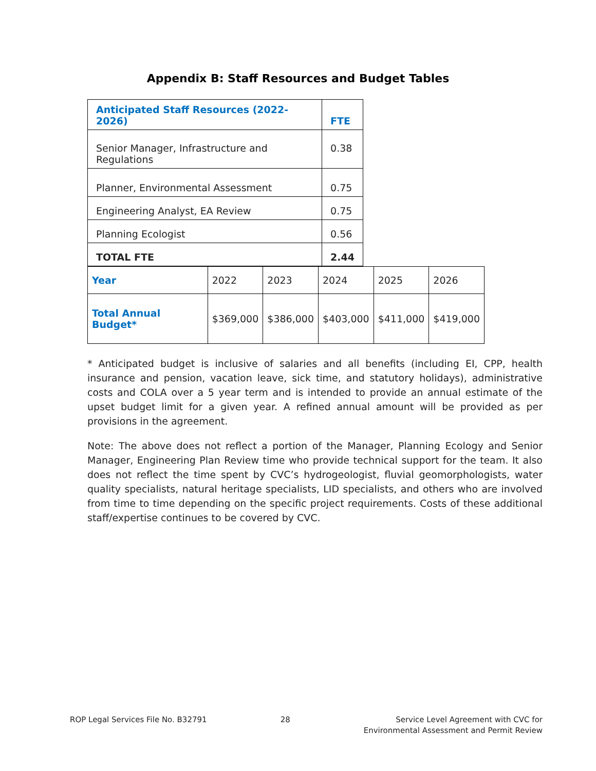Appendix B: Staff Resources and Budget Tables
| Anticipated Staff Resources (2022-2026) | FTE |
| --- | --- |
| Senior Manager, Infrastructure and Regulations | 0.38 |
| Planner, Environmental Assessment | 0.75 |
| Engineering Analyst, EA Review | 0.75 |
| Planning Ecologist | 0.56 |
| TOTAL FTE | 2.44 |
| Year | 2022 | 2023 | 2024 | 2025 | 2026 |
| Total Annual Budget* | $369,000 | $386,000 | $403,000 | $411,000 | $419,000 |
* Anticipated budget is inclusive of salaries and all benefits (including EI, CPP, health insurance and pension, vacation leave, sick time, and statutory holidays), administrative costs and COLA over a 5 year term and is intended to provide an annual estimate of the upset budget limit for a given year. A refined annual amount will be provided as per provisions in the agreement.
Note: The above does not reflect a portion of the Manager, Planning Ecology and Senior Manager, Engineering Plan Review time who provide technical support for the team. It also does not reflect the time spent by CVC’s hydrogeologist, fluvial geomorphologists, water quality specialists, natural heritage specialists, LID specialists, and others who are involved from time to time depending on the specific project requirements. Costs of these additional staff/expertise continues to be covered by CVC.
ROP Legal Services File No. B32791
28 Service Level Agreement with CVC for
Environmental Assessment and Permit Review